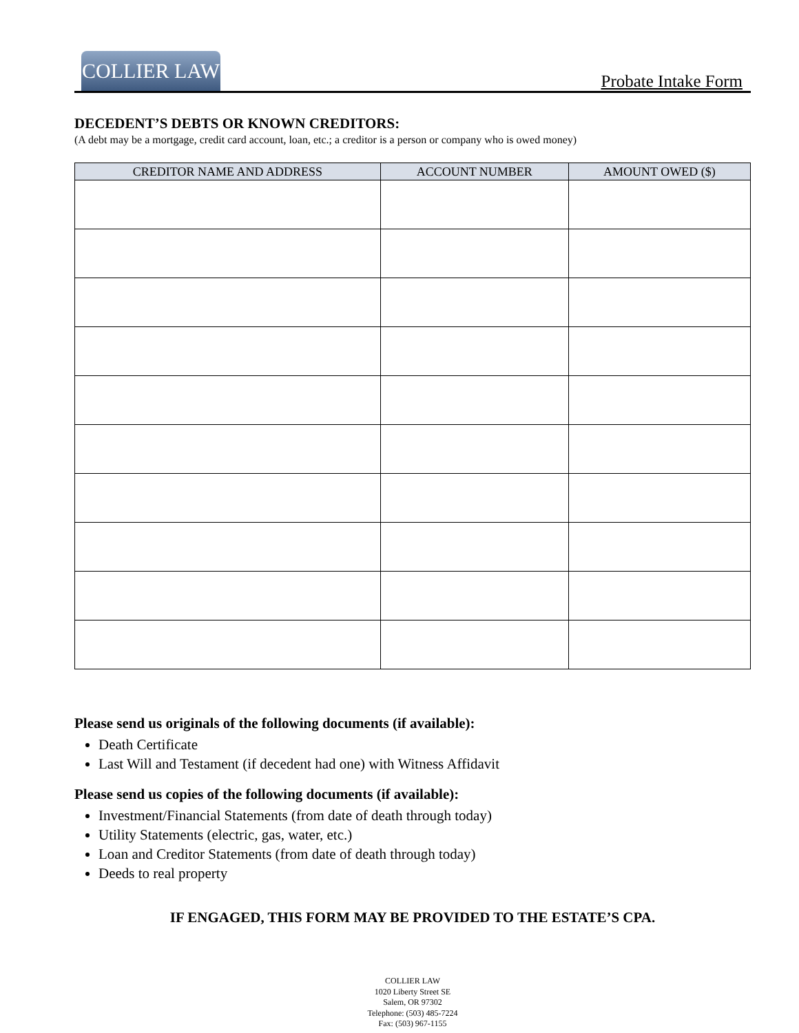COLLIER LAW
Probate Intake Form
DECEDENT’S DEBTS OR KNOWN CREDITORS:
(A debt may be a mortgage, credit card account, loan, etc.; a creditor is a person or company who is owed money)
| CREDITOR NAME AND ADDRESS | ACCOUNT NUMBER | AMOUNT OWED ($) |
| --- | --- | --- |
Please send us originals of the following documents (if available):
Death Certificate
Last Will and Testament (if decedent had one) with Witness Affidavit
Please send us copies of the following documents (if available):
Investment/Financial Statements (from date of death through today)
Utility Statements (electric, gas, water, etc.)
Loan and Creditor Statements (from date of death through today)
Deeds to real property
IF ENGAGED, THIS FORM MAY BE PROVIDED TO THE ESTATE’S CPA.
COLLIER LAW
1020 Liberty Street SE
Salem, OR 97302
Telephone: (503) 485-7224
Fax: (503) 967-1155